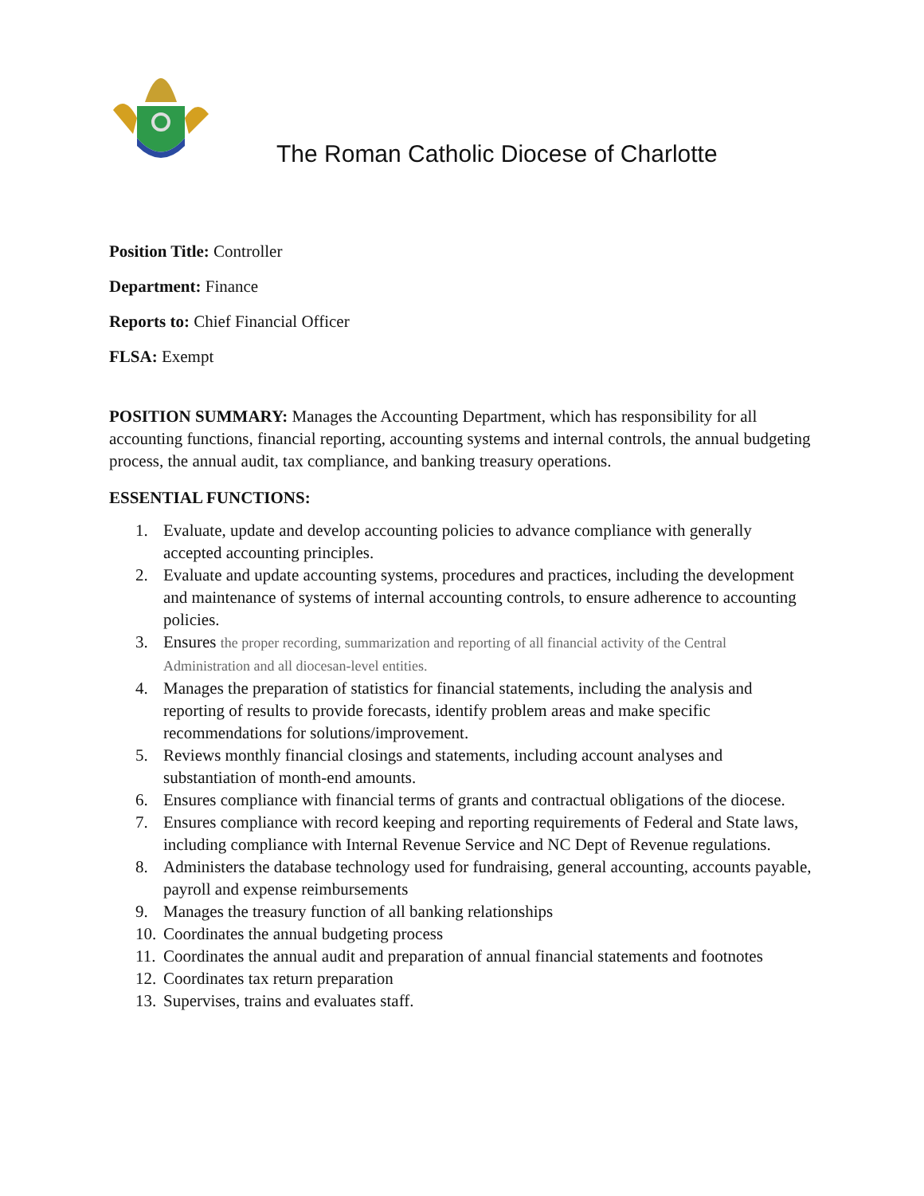The Roman Catholic Diocese of Charlotte
Position Title: Controller
Department: Finance
Reports to: Chief Financial Officer
FLSA: Exempt
POSITION SUMMARY: Manages the Accounting Department, which has responsibility for all accounting functions, financial reporting, accounting systems and internal controls, the annual budgeting process, the annual audit, tax compliance, and banking treasury operations.
ESSENTIAL FUNCTIONS:
1. Evaluate, update and develop accounting policies to advance compliance with generally accepted accounting principles.
2. Evaluate and update accounting systems, procedures and practices, including the development and maintenance of systems of internal accounting controls, to ensure adherence to accounting policies.
3. Ensures the proper recording, summarization and reporting of all financial activity of the Central Administration and all diocesan-level entities.
4. Manages the preparation of statistics for financial statements, including the analysis and reporting of results to provide forecasts, identify problem areas and make specific recommendations for solutions/improvement.
5. Reviews monthly financial closings and statements, including account analyses and substantiation of month-end amounts.
6. Ensures compliance with financial terms of grants and contractual obligations of the diocese.
7. Ensures compliance with record keeping and reporting requirements of Federal and State laws, including compliance with Internal Revenue Service and NC Dept of Revenue regulations.
8. Administers the database technology used for fundraising, general accounting, accounts payable, payroll and expense reimbursements
9. Manages the treasury function of all banking relationships
10. Coordinates the annual budgeting process
11. Coordinates the annual audit and preparation of annual financial statements and footnotes
12. Coordinates tax return preparation
13. Supervises, trains and evaluates staff.